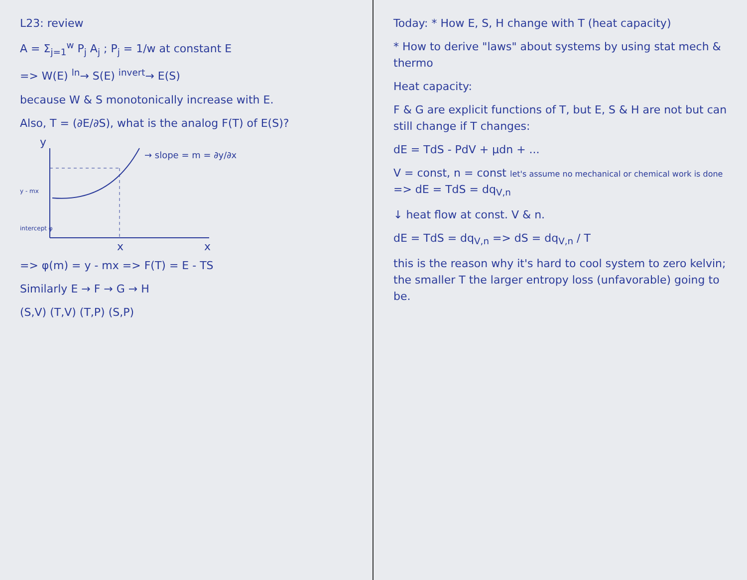L23: review
A = Σ<sub>j=1</sub><sup>w</sup> P<sub>j</sub> A<sub>j</sub> ; P<sub>j</sub> = 1/w at constant E
=> W(E) <sup>ln</sup>→ S(E) <sup>invert</sup>→ E(S)
because W & S monotonically increase with E.
Also, T = (∂E/∂S), what is the analog F(T) of E(S)?
y
y - mx
intercept φ
x
x
→ slope = m = ∂y/∂x
=> φ(m) = y - mx => F(T) = E - TS
Similarly E → F → G → H
(S,V) (T,V) (T,P) (S,P)
Today: * How E, S, H change with T (heat capacity)
* How to derive "laws" about systems by using stat mech & thermo
Heat capacity:
F & G are explicit functions of T, but E, S & H are not but can still change if T changes:
dE = TdS - PdV + μdn + ...
V = const, n = const let's assume no mechanical or chemical work is done => dE = TdS = dq<sub>V,n</sub>
↓ heat flow at const. V & n.
dE = TdS = dq<sub>V,n</sub> => dS = dq<sub>V,n</sub> / T
this is the reason why it's hard to cool system to zero kelvin; the smaller T the larger entropy loss (unfavorable) going to be.